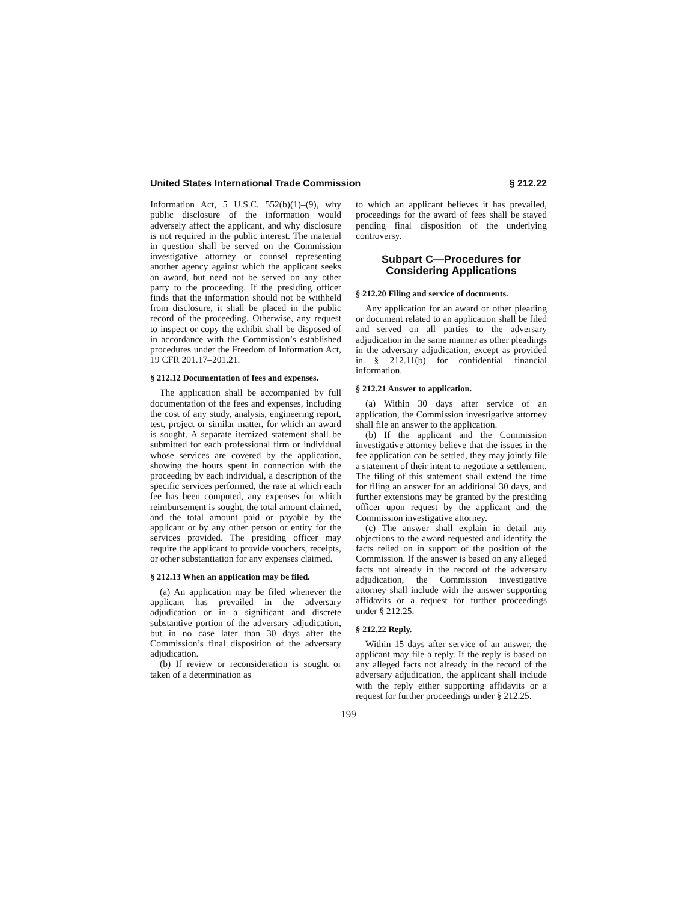United States International Trade Commission § 212.22
Information Act, 5 U.S.C. 552(b)(1)–(9), why public disclosure of the information would adversely affect the applicant, and why disclosure is not required in the public interest. The material in question shall be served on the Commission investigative attorney or counsel representing another agency against which the applicant seeks an award, but need not be served on any other party to the proceeding. If the presiding officer finds that the information should not be withheld from disclosure, it shall be placed in the public record of the proceeding. Otherwise, any request to inspect or copy the exhibit shall be disposed of in accordance with the Commission’s established procedures under the Freedom of Information Act, 19 CFR 201.17–201.21.
§ 212.12 Documentation of fees and expenses.
The application shall be accompanied by full documentation of the fees and expenses, including the cost of any study, analysis, engineering report, test, project or similar matter, for which an award is sought. A separate itemized statement shall be submitted for each professional firm or individual whose services are covered by the application, showing the hours spent in connection with the proceeding by each individual, a description of the specific services performed, the rate at which each fee has been computed, any expenses for which reimbursement is sought, the total amount claimed, and the total amount paid or payable by the applicant or by any other person or entity for the services provided. The presiding officer may require the applicant to provide vouchers, receipts, or other substantiation for any expenses claimed.
§ 212.13 When an application may be filed.
(a) An application may be filed whenever the applicant has prevailed in the adversary adjudication or in a significant and discrete substantive portion of the adversary adjudication, but in no case later than 30 days after the Commission’s final disposition of the adversary adjudication.
(b) If review or reconsideration is sought or taken of a determination as
to which an applicant believes it has prevailed, proceedings for the award of fees shall be stayed pending final disposition of the underlying controversy.
Subpart C—Procedures for Considering Applications
§ 212.20 Filing and service of documents.
Any application for an award or other pleading or document related to an application shall be filed and served on all parties to the adversary adjudication in the same manner as other pleadings in the adversary adjudication, except as provided in § 212.11(b) for confidential financial information.
§ 212.21 Answer to application.
(a) Within 30 days after service of an application, the Commission investigative attorney shall file an answer to the application.
(b) If the applicant and the Commission investigative attorney believe that the issues in the fee application can be settled, they may jointly file a statement of their intent to negotiate a settlement. The filing of this statement shall extend the time for filing an answer for an additional 30 days, and further extensions may be granted by the presiding officer upon request by the applicant and the Commission investigative attorney.
(c) The answer shall explain in detail any objections to the award requested and identify the facts relied on in support of the position of the Commission. If the answer is based on any alleged facts not already in the record of the adversary adjudication, the Commission investigative attorney shall include with the answer supporting affidavits or a request for further proceedings under § 212.25.
§ 212.22 Reply.
Within 15 days after service of an answer, the applicant may file a reply. If the reply is based on any alleged facts not already in the record of the adversary adjudication, the applicant shall include with the reply either supporting affidavits or a request for further proceedings under § 212.25.
199